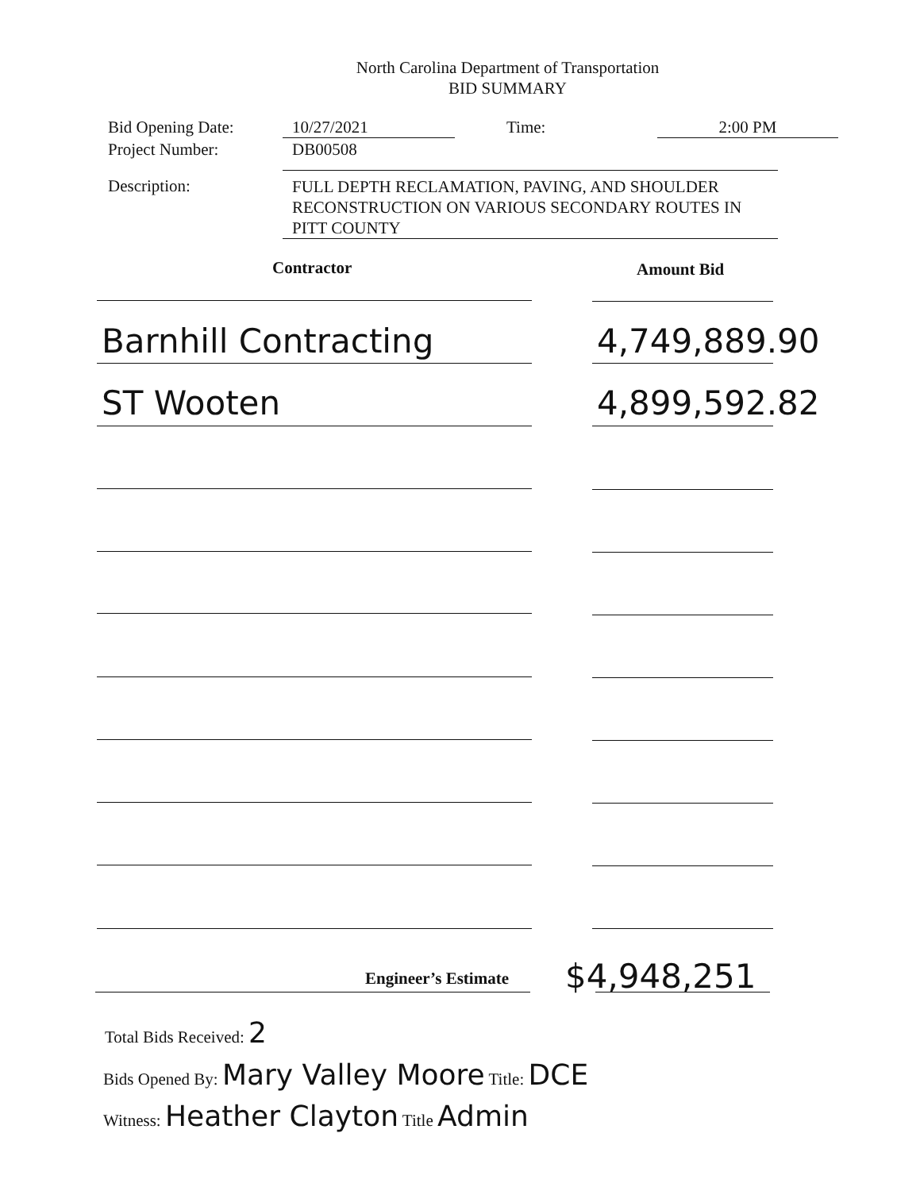North Carolina Department of Transportation
BID SUMMARY
Bid Opening Date: 10/27/2021 Time: 2:00 PM
Project Number:
DB00508
Description:
FULL DEPTH RECLAMATION, PAVING, AND SHOULDER RECONSTRUCTION ON VARIOUS SECONDARY ROUTES IN PITT COUNTY
Contractor Amount Bid
Barnhill Contracting 4,749,889.90
ST Wooten 4,899,592.82
Engineer’s Estimate $4,948,251
Total Bids Received: 2
Bids Opened By: Mary Valley Moore Title: DCE
Witness: Heather Clayton Title Admin